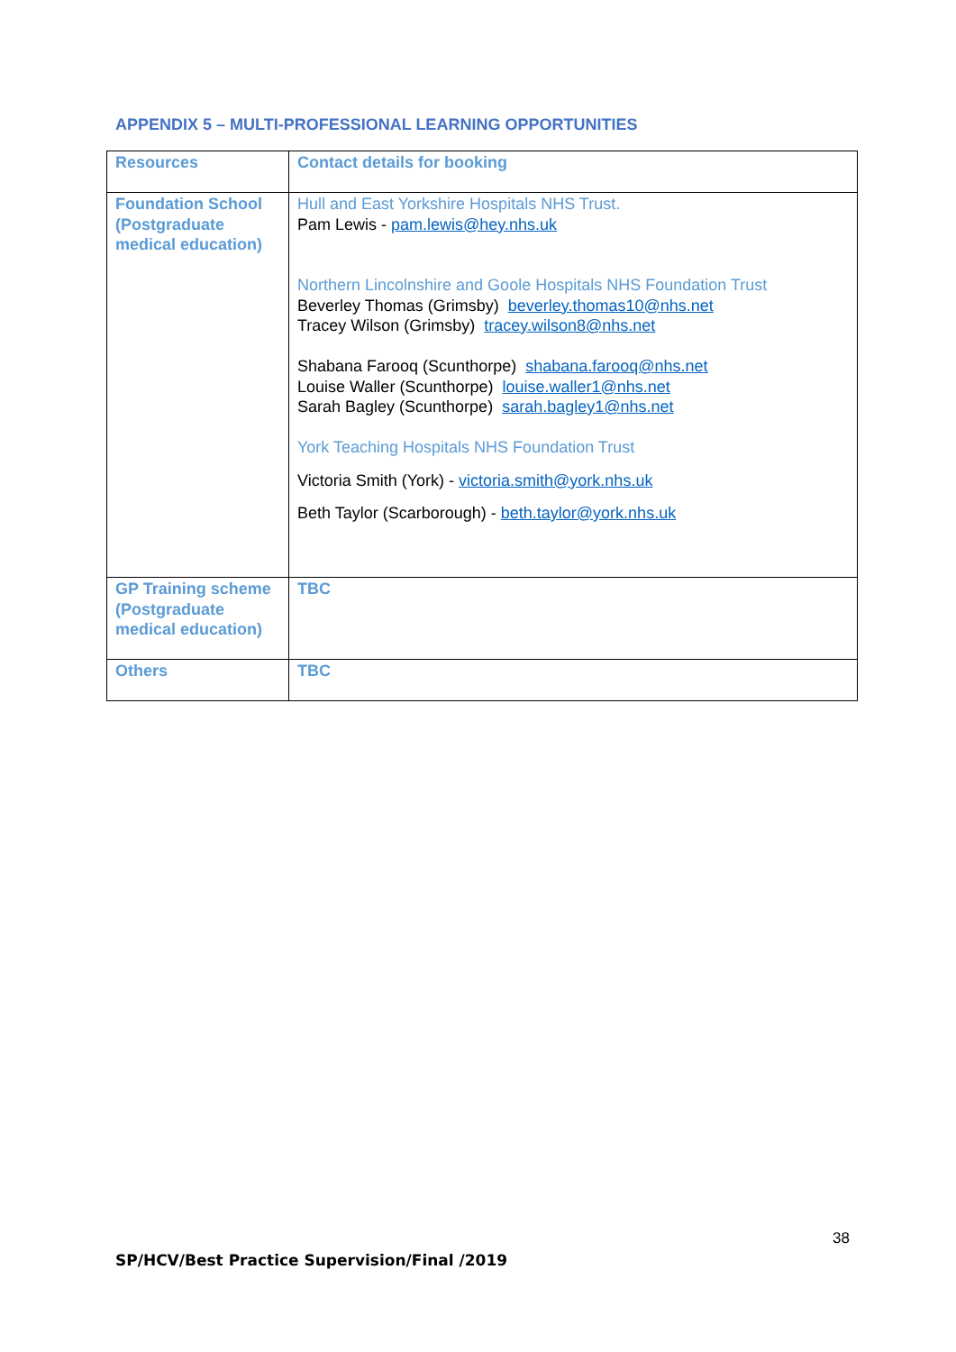APPENDIX 5 – MULTI-PROFESSIONAL LEARNING OPPORTUNITIES
| Resources | Contact details for booking |
| Foundation School (Postgraduate medical education) | Hull and East Yorkshire Hospitals NHS Trust. Pam Lewis - pam.lewis@hey.nhs.uk Northern Lincolnshire and Goole Hospitals NHS Foundation Trust Beverley Thomas (Grimsby) beverley.thomas10@nhs.net Tracey Wilson (Grimsby) tracey.wilson8@nhs.net Shabana Farooq (Scunthorpe) shabana.farooq@nhs.net Louise Waller (Scunthorpe) louise.waller1@nhs.net Sarah Bagley (Scunthorpe) sarah.bagley1@nhs.net York Teaching Hospitals NHS Foundation Trust Victoria Smith (York) - victoria.smith@york.nhs.uk Beth Taylor (Scarborough) - beth.taylor@york.nhs.uk |
| GP Training scheme (Postgraduate medical education) | TBC |
| Others | TBC |
38
SP/HCV/Best Practice Supervision/Final /2019